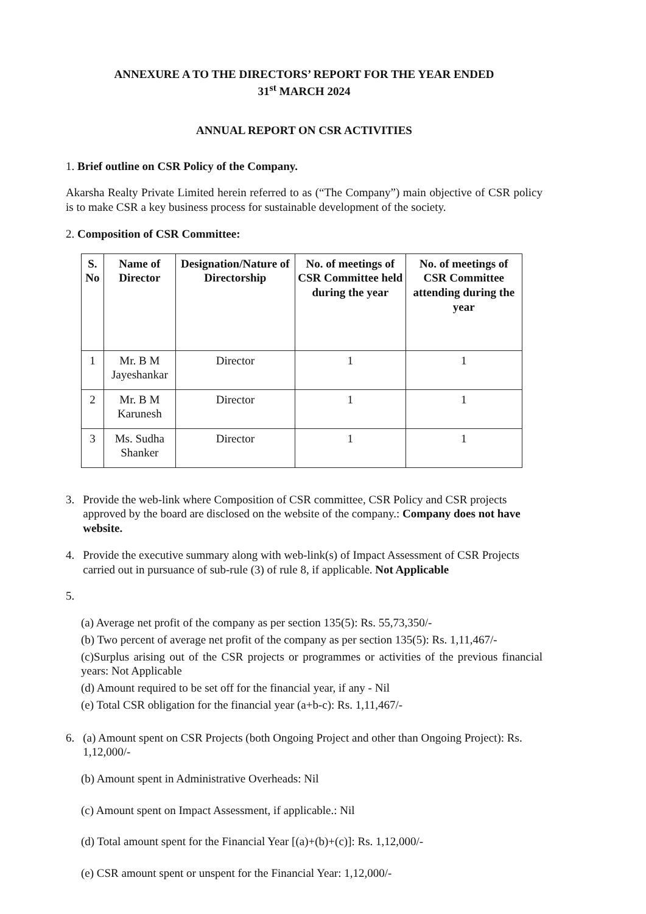ANNEXURE A TO THE DIRECTORS’ REPORT FOR THE YEAR ENDED
31<sup>st</sup> MARCH 2024
ANNUAL REPORT ON CSR ACTIVITIES
1. Brief outline on CSR Policy of the Company.
Akarsha Realty Private Limited herein referred to as (“The Company”) main objective of CSR policy is to make CSR a key business process for sustainable development of the society.
2. Composition of CSR Committee:
| S. No | Name of Director | Designation/Nature of Directorship | No. of meetings of CSR Committee held during the year | No. of meetings of CSR Committee attending during the year |
| --- | --- | --- | --- | --- |
| 1 | Mr. B M Jayeshankar | Director | 1 | 1 |
| 2 | Mr. B M Karunesh | Director | 1 | 1 |
| 3 | Ms. Sudha Shanker | Director | 1 | 1 |
3. Provide the web-link where Composition of CSR committee, CSR Policy and CSR projects approved by the board are disclosed on the website of the company.: Company does not have website.
4. Provide the executive summary along with web-link(s) of Impact Assessment of CSR Projects carried out in pursuance of sub-rule (3) of rule 8, if applicable. Not Applicable
5.
(a) Average net profit of the company as per section 135(5): Rs. 55,73,350/-
(b) Two percent of average net profit of the company as per section 135(5): Rs. 1,11,467/-
(c)Surplus arising out of the CSR projects or programmes or activities of the previous financial years: Not Applicable
(d) Amount required to be set off for the financial year, if any - Nil
(e) Total CSR obligation for the financial year (a+b-c): Rs. 1,11,467/-
6. (a) Amount spent on CSR Projects (both Ongoing Project and other than Ongoing Project): Rs. 1,12,000/-
(b) Amount spent in Administrative Overheads: Nil
(c) Amount spent on Impact Assessment, if applicable.: Nil
(d) Total amount spent for the Financial Year [(a)+(b)+(c)]: Rs. 1,12,000/-
(e) CSR amount spent or unspent for the Financial Year: 1,12,000/-